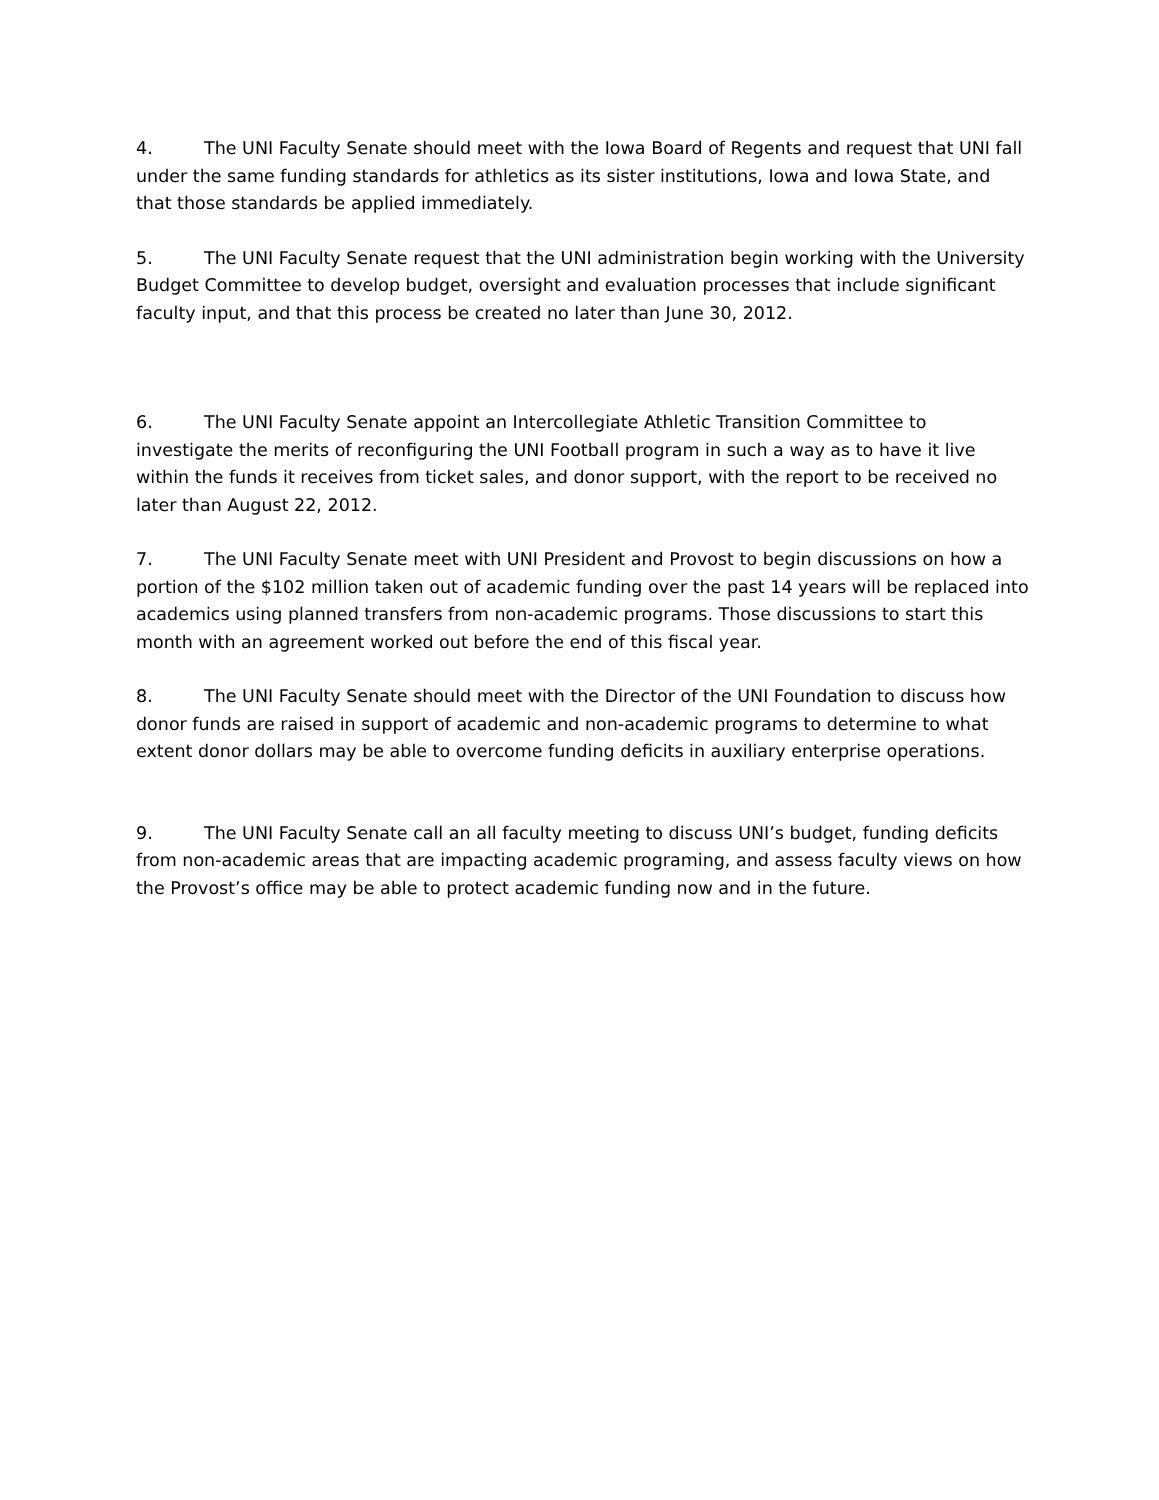4. The UNI Faculty Senate should meet with the Iowa Board of Regents and request that UNI fall under the same funding standards for athletics as its sister institutions, Iowa and Iowa State, and that those standards be applied immediately.
5. The UNI Faculty Senate request that the UNI administration begin working with the University Budget Committee to develop budget, oversight and evaluation processes that include significant faculty input, and that this process be created no later than June 30, 2012.
6. The UNI Faculty Senate appoint an Intercollegiate Athletic Transition Committee to investigate the merits of reconfiguring the UNI Football program in such a way as to have it live within the funds it receives from ticket sales, and donor support, with the report to be received no later than August 22, 2012.
7. The UNI Faculty Senate meet with UNI President and Provost to begin discussions on how a portion of the $102 million taken out of academic funding over the past 14 years will be replaced into academics using planned transfers from non-academic programs. Those discussions to start this month with an agreement worked out before the end of this fiscal year.
8. The UNI Faculty Senate should meet with the Director of the UNI Foundation to discuss how donor funds are raised in support of academic and non-academic programs to determine to what extent donor dollars may be able to overcome funding deficits in auxiliary enterprise operations.
9. The UNI Faculty Senate call an all faculty meeting to discuss UNI’s budget, funding deficits from non-academic areas that are impacting academic programing, and assess faculty views on how the Provost’s office may be able to protect academic funding now and in the future.